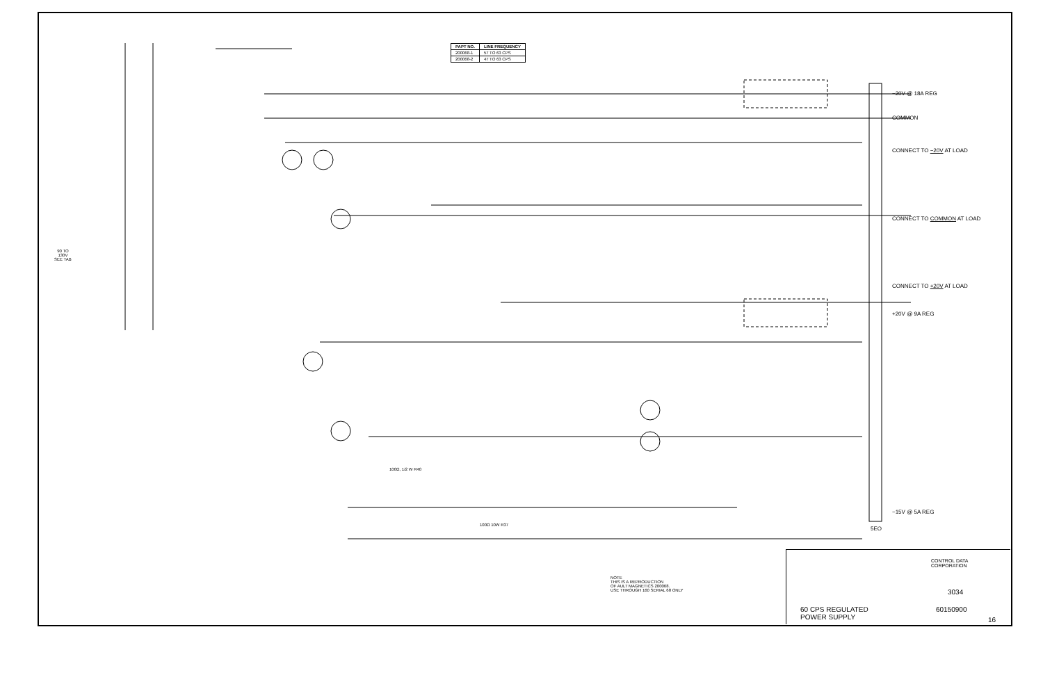| PAPT NO. | LINE FREQUENCY |
| --- | --- |
| 200068-1 | 57 TO 63 CPS |
| 200068-2 | 47 TO 63 CPS |
90 TO
130V
SEE TAB
−20V @ 18A REG
COMMON
CONNECT TO −20V AT LOAD
CONNECT TO COMMON AT LOAD
CONNECT TO +20V AT LOAD
+20V @ 9A REG
−15V @ 5A REG
5EO
100Ω, 1/2 W R40
100Ω 10W R37
NOTE
THIS IS A REPRODUCTION
OF AULT MAGNETICS 200068.
USE THROUGH 160 SERIAL 68 ONLY
CONTROL DATA
CORPORATION
3034
60 CPS REGULATED
POWER SUPPLY
60150900
16